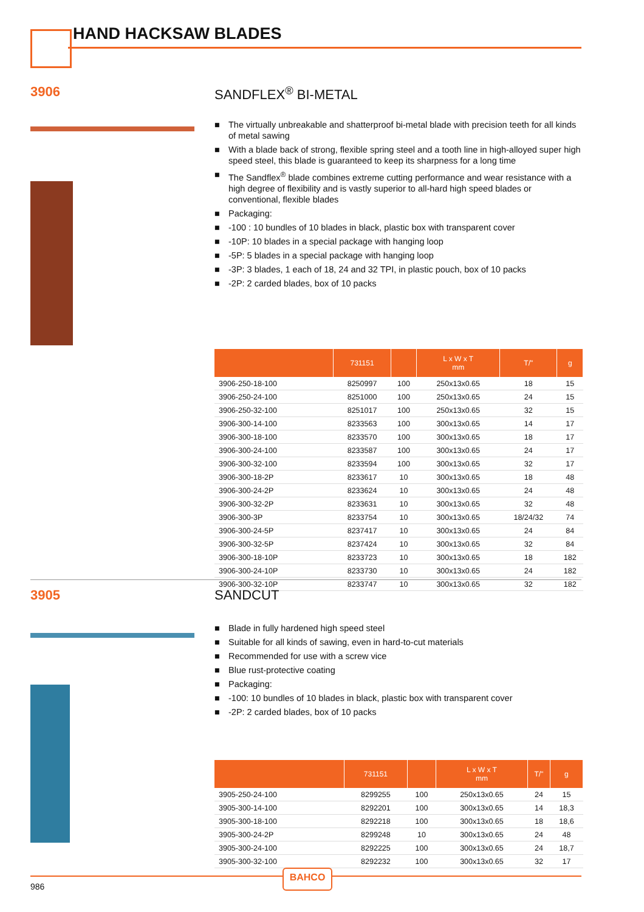HAND HACKSAW BLADES
3906 SANDFLEX<sup>®</sup> BI-METAL
■ The virtually unbreakable and shatterproof bi-metal blade with precision teeth for all kinds of metal sawing
■ With a blade back of strong, flexible spring steel and a tooth line in high-alloyed super high speed steel, this blade is guaranteed to keep its sharpness for a long time
■ The Sandflex<sup>®</sup> blade combines extreme cutting performance and wear resistance with a high degree of flexibility and is vastly superior to all-hard high speed blades or conventional, flexible blades
■ Packaging:
■ -100 : 10 bundles of 10 blades in black, plastic box with transparent cover
■ -10P: 10 blades in a special package with hanging loop
■ -5P: 5 blades in a special package with hanging loop
■ -3P: 3 blades, 1 each of 18, 24 and 32 TPI, in plastic pouch, box of 10 packs
■ -2P: 2 carded blades, box of 10 packs
| | 731151 | | L x W x T mm | T/" | g |
| --- | --- | --- | --- | --- | --- |
| 3906-250-18-100 | 8250997 | 100 | 250x13x0.65 | 18 | 15 |
| 3906-250-24-100 | 8251000 | 100 | 250x13x0.65 | 24 | 15 |
| 3906-250-32-100 | 8251017 | 100 | 250x13x0.65 | 32 | 15 |
| 3906-300-14-100 | 8233563 | 100 | 300x13x0.65 | 14 | 17 |
| 3906-300-18-100 | 8233570 | 100 | 300x13x0.65 | 18 | 17 |
| 3906-300-24-100 | 8233587 | 100 | 300x13x0.65 | 24 | 17 |
| 3906-300-32-100 | 8233594 | 100 | 300x13x0.65 | 32 | 17 |
| 3906-300-18-2P | 8233617 | 10 | 300x13x0.65 | 18 | 48 |
| 3906-300-24-2P | 8233624 | 10 | 300x13x0.65 | 24 | 48 |
| 3906-300-32-2P | 8233631 | 10 | 300x13x0.65 | 32 | 48 |
| 3906-300-3P | 8233754 | 10 | 300x13x0.65 | 18/24/32 | 74 |
| 3906-300-24-5P | 8237417 | 10 | 300x13x0.65 | 24 | 84 |
| 3906-300-32-5P | 8237424 | 10 | 300x13x0.65 | 32 | 84 |
| 3906-300-18-10P | 8233723 | 10 | 300x13x0.65 | 18 | 182 |
| 3906-300-24-10P | 8233730 | 10 | 300x13x0.65 | 24 | 182 |
| 3906-300-32-10P | 8233747 | 10 | 300x13x0.65 | 32 | 182 |
3905 SANDCUT
■ Blade in fully hardened high speed steel
■ Suitable for all kinds of sawing, even in hard-to-cut materials
■ Recommended for use with a screw vice
■ Blue rust-protective coating
■ Packaging:
■ -100: 10 bundles of 10 blades in black, plastic box with transparent cover
■ -2P: 2 carded blades, box of 10 packs
| | 731151 | | L x W x T mm | T/" | g |
| --- | --- | --- | --- | --- | --- |
| 3905-250-24-100 | 8299255 | 100 | 250x13x0.65 | 24 | 15 |
| 3905-300-14-100 | 8292201 | 100 | 300x13x0.65 | 14 | 18,3 |
| 3905-300-18-100 | 8292218 | 100 | 300x13x0.65 | 18 | 18,6 |
| 3905-300-24-2P | 8299248 | 10 | 300x13x0.65 | 24 | 48 |
| 3905-300-24-100 | 8292225 | 100 | 300x13x0.65 | 24 | 18,7 |
| 3905-300-32-100 | 8292232 | 100 | 300x13x0.65 | 32 | 17 |
BAHCO
986